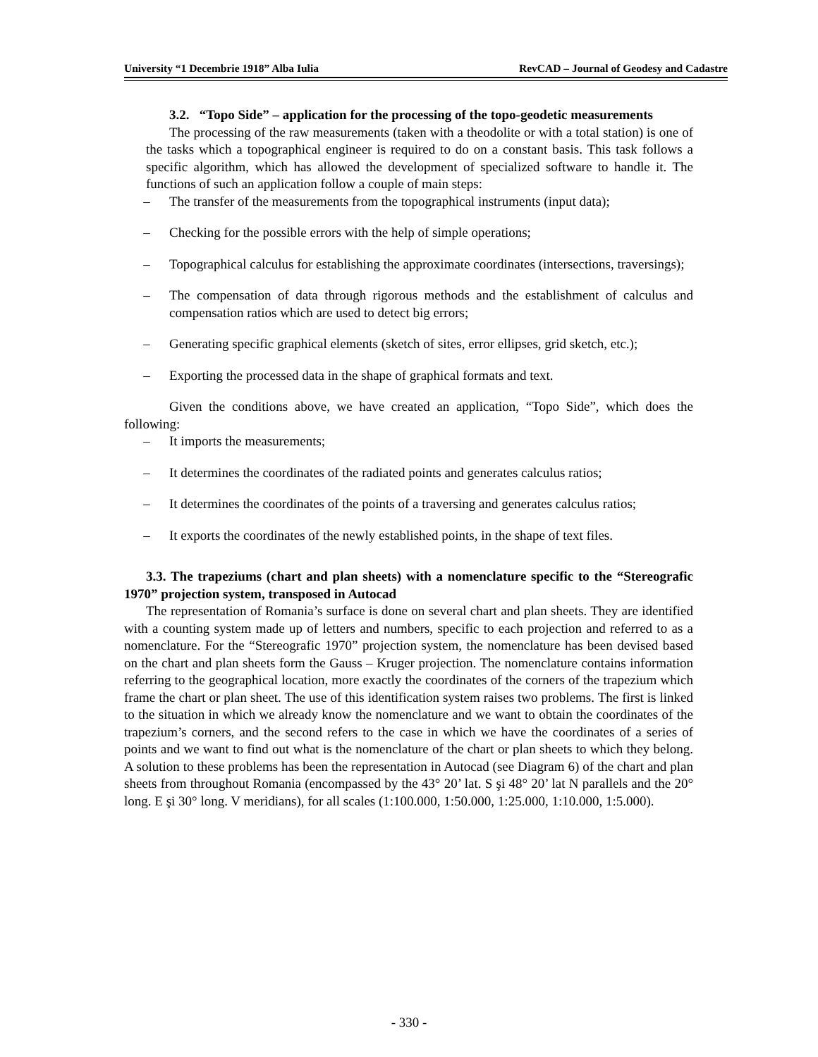University “1 Decembrie 1918” Alba Iulia RevCAD – Journal of Geodesy and Cadastre
3.2. “Topo Side” – application for the processing of the topo-geodetic measurements
The processing of the raw measurements (taken with a theodolite or with a total station) is one of the tasks which a topographical engineer is required to do on a constant basis. This task follows a specific algorithm, which has allowed the development of specialized software to handle it. The functions of such an application follow a couple of main steps:
– The transfer of the measurements from the topographical instruments (input data);
– Checking for the possible errors with the help of simple operations;
– Topographical calculus for establishing the approximate coordinates (intersections, traversings);
– The compensation of data through rigorous methods and the establishment of calculus and compensation ratios which are used to detect big errors;
– Generating specific graphical elements (sketch of sites, error ellipses, grid sketch, etc.);
– Exporting the processed data in the shape of graphical formats and text.
Given the conditions above, we have created an application, “Topo Side”, which does the following:
– It imports the measurements;
– It determines the coordinates of the radiated points and generates calculus ratios;
– It determines the coordinates of the points of a traversing and generates calculus ratios;
– It exports the coordinates of the newly established points, in the shape of text files.
3.3. The trapeziums (chart and plan sheets) with a nomenclature specific to the “Stereografic 1970” projection system, transposed in Autocad
The representation of Romania’s surface is done on several chart and plan sheets. They are identified with a counting system made up of letters and numbers, specific to each projection and referred to as a nomenclature. For the “Stereografic 1970” projection system, the nomenclature has been devised based on the chart and plan sheets form the Gauss – Kruger projection. The nomenclature contains information referring to the geographical location, more exactly the coordinates of the corners of the trapezium which frame the chart or plan sheet. The use of this identification system raises two problems. The first is linked to the situation in which we already know the nomenclature and we want to obtain the coordinates of the trapezium’s corners, and the second refers to the case in which we have the coordinates of a series of points and we want to find out what is the nomenclature of the chart or plan sheets to which they belong. A solution to these problems has been the representation in Autocad (see Diagram 6) of the chart and plan sheets from throughout Romania (encompassed by the 43° 20’ lat. S şi 48° 20’ lat N parallels and the 20° long. E şi 30° long. V meridians), for all scales (1:100.000, 1:50.000, 1:25.000, 1:10.000, 1:5.000).
- 330 -